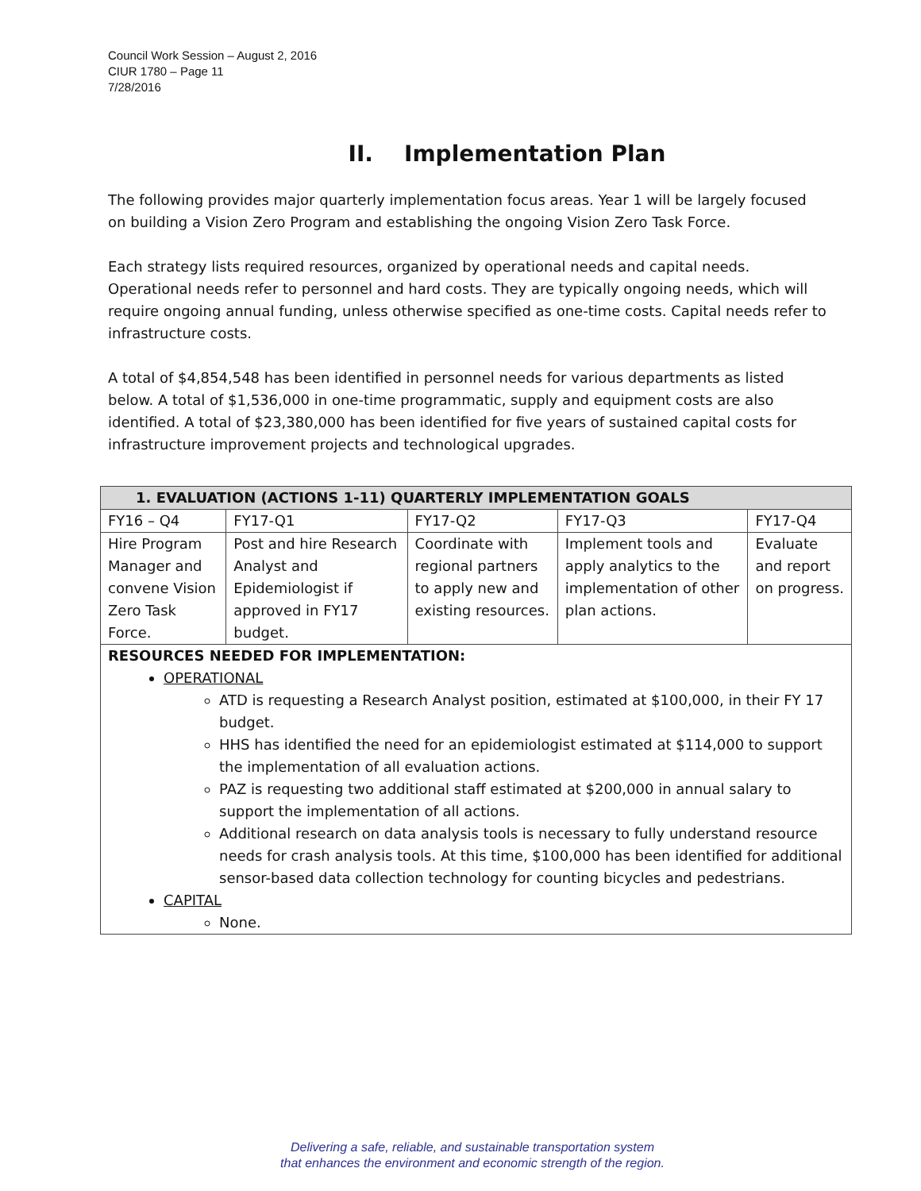Council Work Session – August 2, 2016
CIUR 1780 – Page 11
7/28/2016
II. Implementation Plan
The following provides major quarterly implementation focus areas. Year 1 will be largely focused on building a Vision Zero Program and establishing the ongoing Vision Zero Task Force.
Each strategy lists required resources, organized by operational needs and capital needs. Operational needs refer to personnel and hard costs. They are typically ongoing needs, which will require ongoing annual funding, unless otherwise specified as one-time costs. Capital needs refer to infrastructure costs.
A total of $4,854,548 has been identified in personnel needs for various departments as listed below. A total of $1,536,000 in one-time programmatic, supply and equipment costs are also identified. A total of $23,380,000 has been identified for five years of sustained capital costs for infrastructure improvement projects and technological upgrades.
| 1. EVALUATION (ACTIONS 1-11) QUARTERLY IMPLEMENTATION GOALS | | | | |
| --- | --- | --- | --- | --- |
| FY16 – Q4 | FY17-Q1 | FY17-Q2 | FY17-Q3 | FY17-Q4 |
| Hire Program Manager and convene Vision Zero Task Force. | Post and hire Research Analyst and Epidemiologist if approved in FY17 budget. | Coordinate with regional partners to apply new and existing resources. | Implement tools and apply analytics to the implementation of other plan actions. | Evaluate and report on progress. |
| RESOURCES NEEDED FOR IMPLEMENTATION: OPERATIONAL ATD is requesting a Research Analyst position, estimated at $100,000, in their FY 17 budget. HHS has identified the need for an epidemiologist estimated at $114,000 to support the implementation of all evaluation actions. PAZ is requesting two additional staff estimated at $200,000 in annual salary to support the implementation of all actions. Additional research on data analysis tools is necessary to fully understand resource needs for crash analysis tools. At this time, $100,000 has been identified for additional sensor-based data collection technology for counting bicycles and pedestrians. CAPITAL None. | | | | |
Delivering a safe, reliable, and sustainable transportation system
that enhances the environment and economic strength of the region.